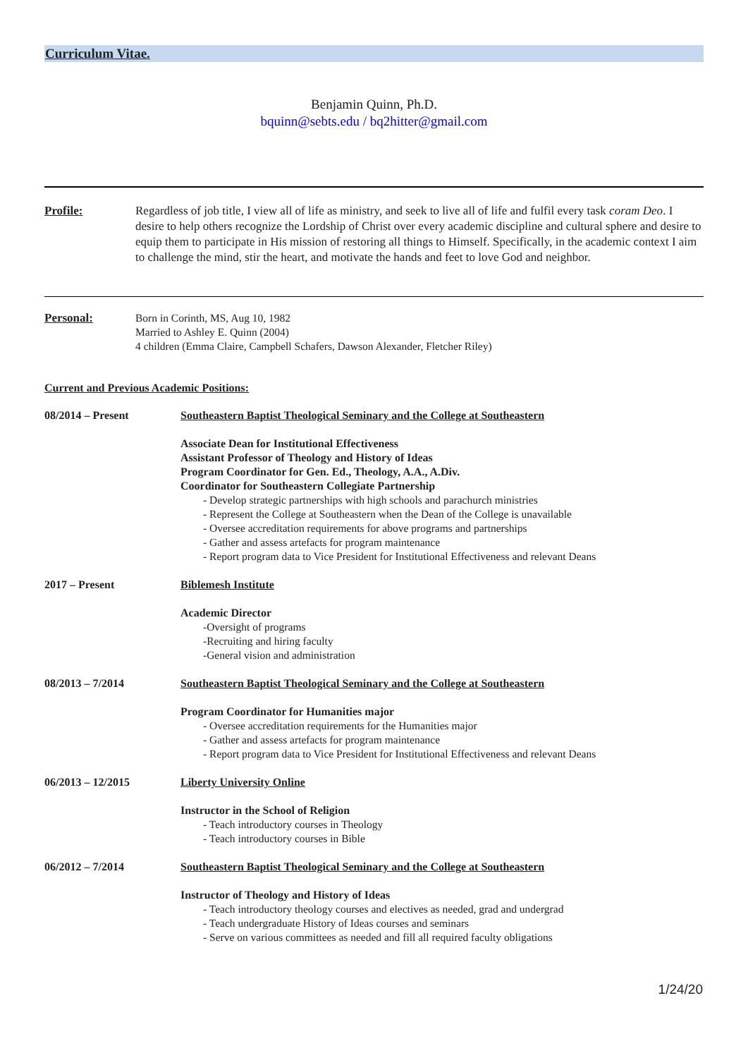Curriculum Vitae.
Benjamin Quinn, Ph.D.
bquinn@sebts.edu / bq2hitter@gmail.com
Profile: Regardless of job title, I view all of life as ministry, and seek to live all of life and fulfil every task coram Deo. I desire to help others recognize the Lordship of Christ over every academic discipline and cultural sphere and desire to equip them to participate in His mission of restoring all things to Himself. Specifically, in the academic context I aim to challenge the mind, stir the heart, and motivate the hands and feet to love God and neighbor.
Personal: Born in Corinth, MS, Aug 10, 1982
Married to Ashley E. Quinn (2004)
4 children (Emma Claire, Campbell Schafers, Dawson Alexander, Fletcher Riley)
Current and Previous Academic Positions:
08/2014 – Present Southeastern Baptist Theological Seminary and the College at Southeastern
Associate Dean for Institutional Effectiveness
Assistant Professor of Theology and History of Ideas
Program Coordinator for Gen. Ed., Theology, A.A., A.Div.
Coordinator for Southeastern Collegiate Partnership
- Develop strategic partnerships with high schools and parachurch ministries
- Represent the College at Southeastern when the Dean of the College is unavailable
- Oversee accreditation requirements for above programs and partnerships
- Gather and assess artefacts for program maintenance
- Report program data to Vice President for Institutional Effectiveness and relevant Deans
2017 – Present Biblemesh Institute
Academic Director
-Oversight of programs
-Recruiting and hiring faculty
-General vision and administration
08/2013 – 7/2014 Southeastern Baptist Theological Seminary and the College at Southeastern
Program Coordinator for Humanities major
- Oversee accreditation requirements for the Humanities major
- Gather and assess artefacts for program maintenance
- Report program data to Vice President for Institutional Effectiveness and relevant Deans
06/2013 – 12/2015 Liberty University Online
Instructor in the School of Religion
- Teach introductory courses in Theology
- Teach introductory courses in Bible
06/2012 – 7/2014 Southeastern Baptist Theological Seminary and the College at Southeastern
Instructor of Theology and History of Ideas
- Teach introductory theology courses and electives as needed, grad and undergrad
- Teach undergraduate History of Ideas courses and seminars
- Serve on various committees as needed and fill all required faculty obligations
1/24/20